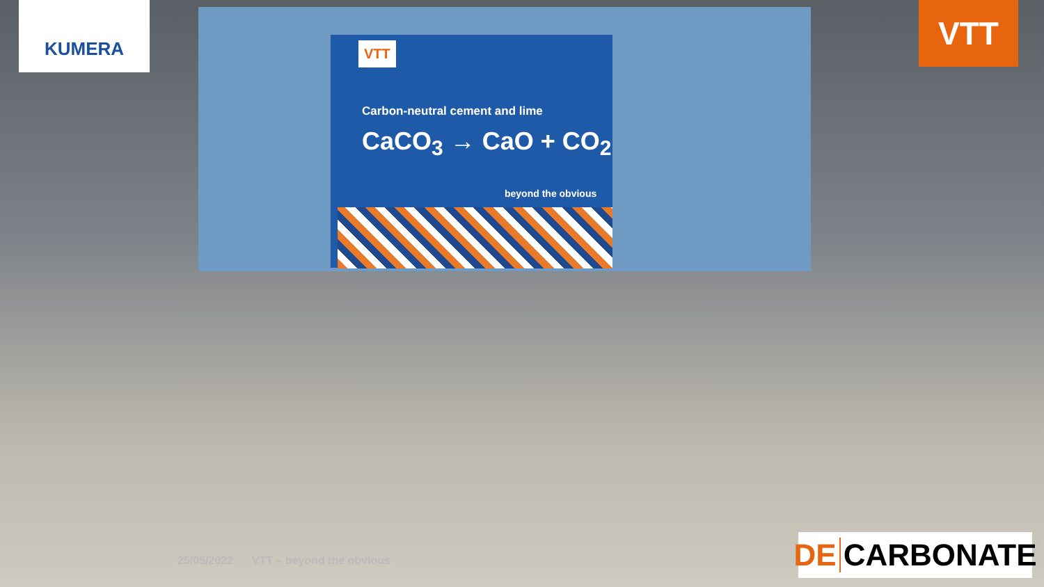KUMERA
VTT
VTT
Carbon-neutral cement and lime
CaCO<sub>3</sub> → CaO + CO<sub>2</sub>
beyond the obvious
25/05/2022 VTT – beyond the obvious
DE CARBONATE